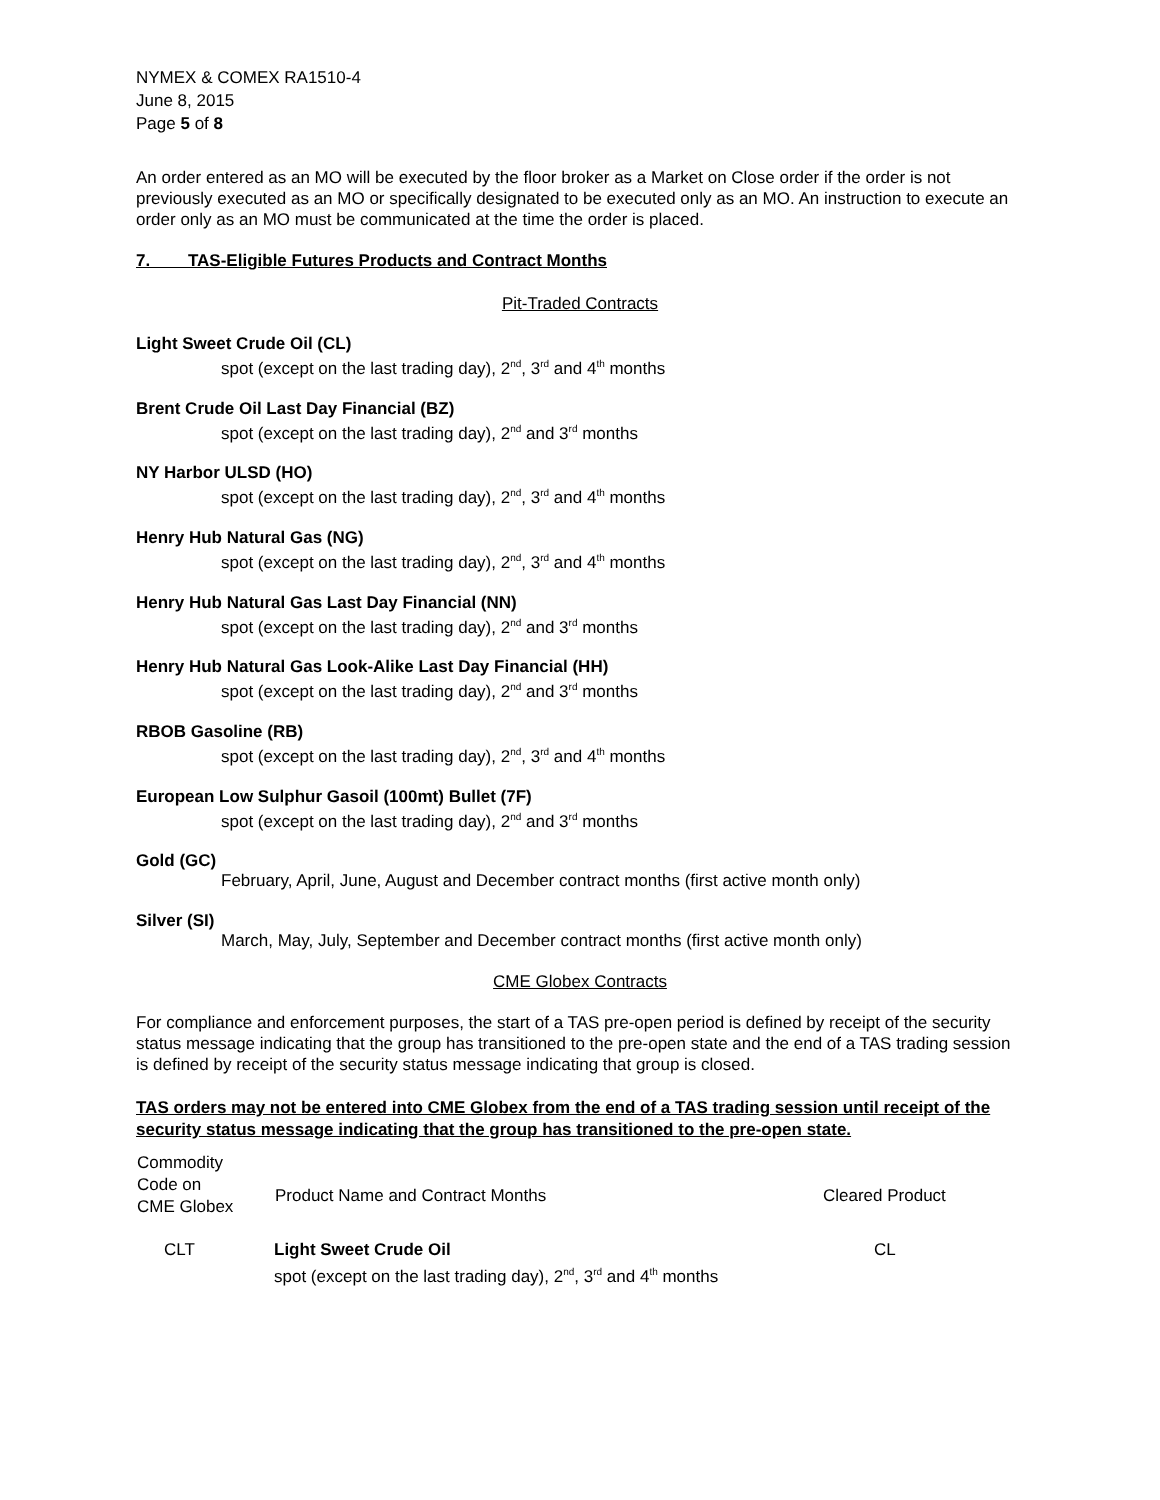NYMEX & COMEX RA1510-4
June 8, 2015
Page 5 of 8
An order entered as an MO will be executed by the floor broker as a Market on Close order if the order is not previously executed as an MO or specifically designated to be executed only as an MO. An instruction to execute an order only as an MO must be communicated at the time the order is placed.
7. TAS-Eligible Futures Products and Contract Months
Pit-Traded Contracts
Light Sweet Crude Oil (CL)
spot (except on the last trading day), 2<sup>nd</sup>, 3<sup>rd</sup> and 4<sup>th</sup> months
Brent Crude Oil Last Day Financial (BZ)
spot (except on the last trading day), 2<sup>nd</sup> and 3<sup>rd</sup> months
NY Harbor ULSD (HO)
spot (except on the last trading day), 2<sup>nd</sup>, 3<sup>rd</sup> and 4<sup>th</sup> months
Henry Hub Natural Gas (NG)
spot (except on the last trading day), 2<sup>nd</sup>, 3<sup>rd</sup> and 4<sup>th</sup> months
Henry Hub Natural Gas Last Day Financial (NN)
spot (except on the last trading day), 2<sup>nd</sup> and 3<sup>rd</sup> months
Henry Hub Natural Gas Look-Alike Last Day Financial (HH)
spot (except on the last trading day), 2<sup>nd</sup> and 3<sup>rd</sup> months
RBOB Gasoline (RB)
spot (except on the last trading day), 2<sup>nd</sup>, 3<sup>rd</sup> and 4<sup>th</sup> months
European Low Sulphur Gasoil (100mt) Bullet (7F)
spot (except on the last trading day), 2<sup>nd</sup> and 3<sup>rd</sup> months
Gold (GC)
February, April, June, August and December contract months (first active month only)
Silver (SI)
March, May, July, September and December contract months (first active month only)
CME Globex Contracts
For compliance and enforcement purposes, the start of a TAS pre-open period is defined by receipt of the security status message indicating that the group has transitioned to the pre-open state and the end of a TAS trading session is defined by receipt of the security status message indicating that group is closed.
TAS orders may not be entered into CME Globex from the end of a TAS trading session until receipt of the security status message indicating that the group has transitioned to the pre-open state.
| Commodity Code on CME Globex | Product Name and Contract Months | Cleared Product |
| --- | --- | --- |
| CLT | Light Sweet Crude Oil spot (except on the last trading day), 2<sup>nd</sup>, 3<sup>rd</sup> and 4<sup>th</sup> months | CL |